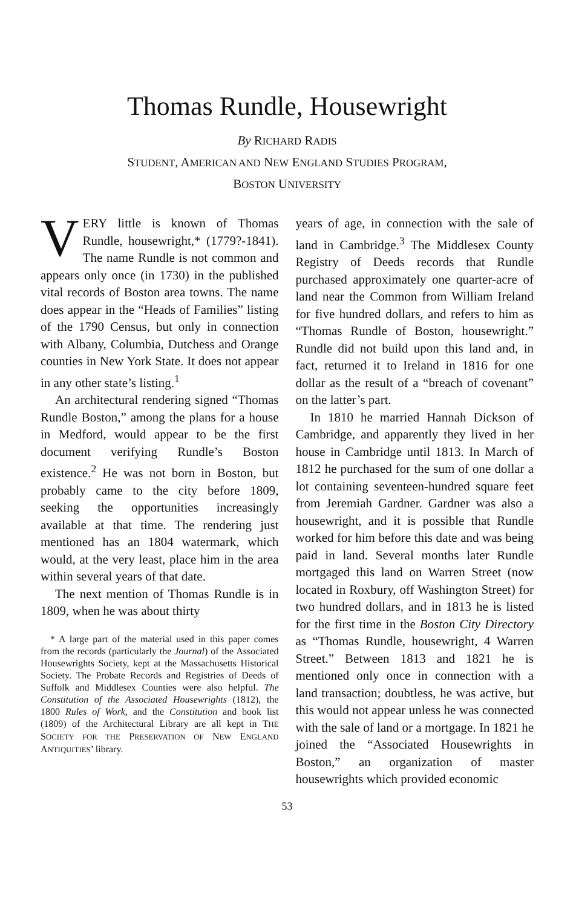Thomas Rundle, Housewright
By RICHARD RADIS
STUDENT, AMERICAN AND NEW ENGLAND STUDIES PROGRAM,
BOSTON UNIVERSITY
VERY little is known of Thomas Rundle, housewright,* (1779?-1841). The name Rundle is not common and appears only once (in 1730) in the published vital records of Boston area towns. The name does appear in the “Heads of Families” listing of the 1790 Census, but only in connection with Albany, Columbia, Dutchess and Orange counties in New York State. It does not appear in any other state’s listing.<sup>1</sup>
An architectural rendering signed “Thomas Rundle Boston,” among the plans for a house in Medford, would appear to be the first document verifying Rundle’s Boston existence.<sup>2</sup> He was not born in Boston, but probably came to the city before 1809, seeking the opportunities increasingly available at that time. The rendering just mentioned has an 1804 watermark, which would, at the very least, place him in the area within several years of that date.
The next mention of Thomas Rundle is in 1809, when he was about thirty
* A large part of the material used in this paper comes from the records (particularly the Journal) of the Associated Housewrights Society, kept at the Massachusetts Historical Society. The Probate Records and Registries of Deeds of Suffolk and Middlesex Counties were also helpful. The Constitution of the Associated Housewrights (1812), the 1800 Rules of Work, and the Constitution and book list (1809) of the Architectural Library are all kept in THE SOCIETY FOR THE PRESERVATION OF NEW ENGLAND ANTIQUITIES’ library.
years of age, in connection with the sale of land in Cambridge.<sup>3</sup> The Middlesex County Registry of Deeds records that Rundle purchased approximately one quarter-acre of land near the Common from William Ireland for five hundred dollars, and refers to him as “Thomas Rundle of Boston, housewright.” Rundle did not build upon this land and, in fact, returned it to Ireland in 1816 for one dollar as the result of a “breach of covenant” on the latter’s part.
In 1810 he married Hannah Dickson of Cambridge, and apparently they lived in her house in Cambridge until 1813. In March of 1812 he purchased for the sum of one dollar a lot containing seventeen-hundred square feet from Jeremiah Gardner. Gardner was also a housewright, and it is possible that Rundle worked for him before this date and was being paid in land. Several months later Rundle mortgaged this land on Warren Street (now located in Roxbury, off Washington Street) for two hundred dollars, and in 1813 he is listed for the first time in the Boston City Directory as “Thomas Rundle, housewright, 4 Warren Street.” Between 1813 and 1821 he is mentioned only once in connection with a land transaction; doubtless, he was active, but this would not appear unless he was connected with the sale of land or a mortgage. In 1821 he joined the “Associated Housewrights in Boston,” an organization of master housewrights which provided economic
53